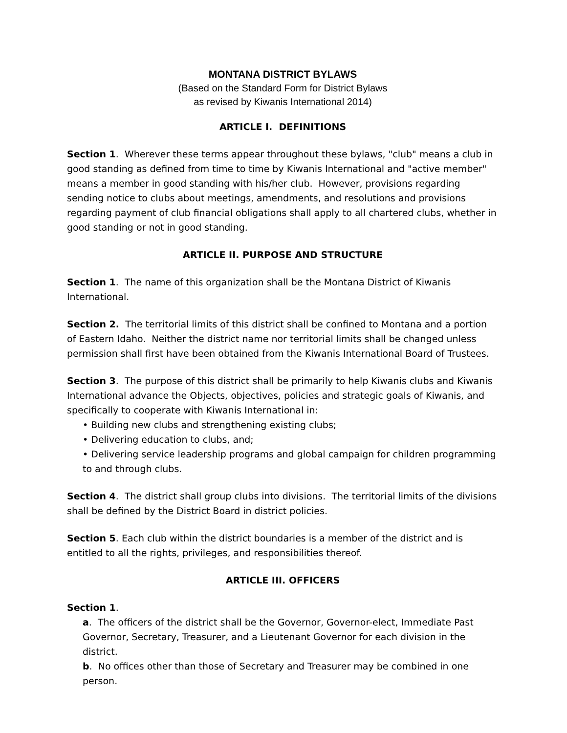MONTANA DISTRICT BYLAWS
(Based on the Standard Form for District Bylaws
as revised by Kiwanis International 2014)
ARTICLE I. DEFINITIONS
Section 1. Wherever these terms appear throughout these bylaws, "club" means a club in good standing as defined from time to time by Kiwanis International and "active member" means a member in good standing with his/her club. However, provisions regarding sending notice to clubs about meetings, amendments, and resolutions and provisions regarding payment of club financial obligations shall apply to all chartered clubs, whether in good standing or not in good standing.
ARTICLE II. PURPOSE AND STRUCTURE
Section 1. The name of this organization shall be the Montana District of Kiwanis International.
Section 2. The territorial limits of this district shall be confined to Montana and a portion of Eastern Idaho. Neither the district name nor territorial limits shall be changed unless permission shall first have been obtained from the Kiwanis International Board of Trustees.
Section 3. The purpose of this district shall be primarily to help Kiwanis clubs and Kiwanis International advance the Objects, objectives, policies and strategic goals of Kiwanis, and specifically to cooperate with Kiwanis International in:
• Building new clubs and strengthening existing clubs;
• Delivering education to clubs, and;
• Delivering service leadership programs and global campaign for children programming to and through clubs.
Section 4. The district shall group clubs into divisions. The territorial limits of the divisions shall be defined by the District Board in district policies.
Section 5. Each club within the district boundaries is a member of the district and is entitled to all the rights, privileges, and responsibilities thereof.
ARTICLE III. OFFICERS
Section 1.
a. The officers of the district shall be the Governor, Governor-elect, Immediate Past Governor, Secretary, Treasurer, and a Lieutenant Governor for each division in the district.
b. No offices other than those of Secretary and Treasurer may be combined in one person.